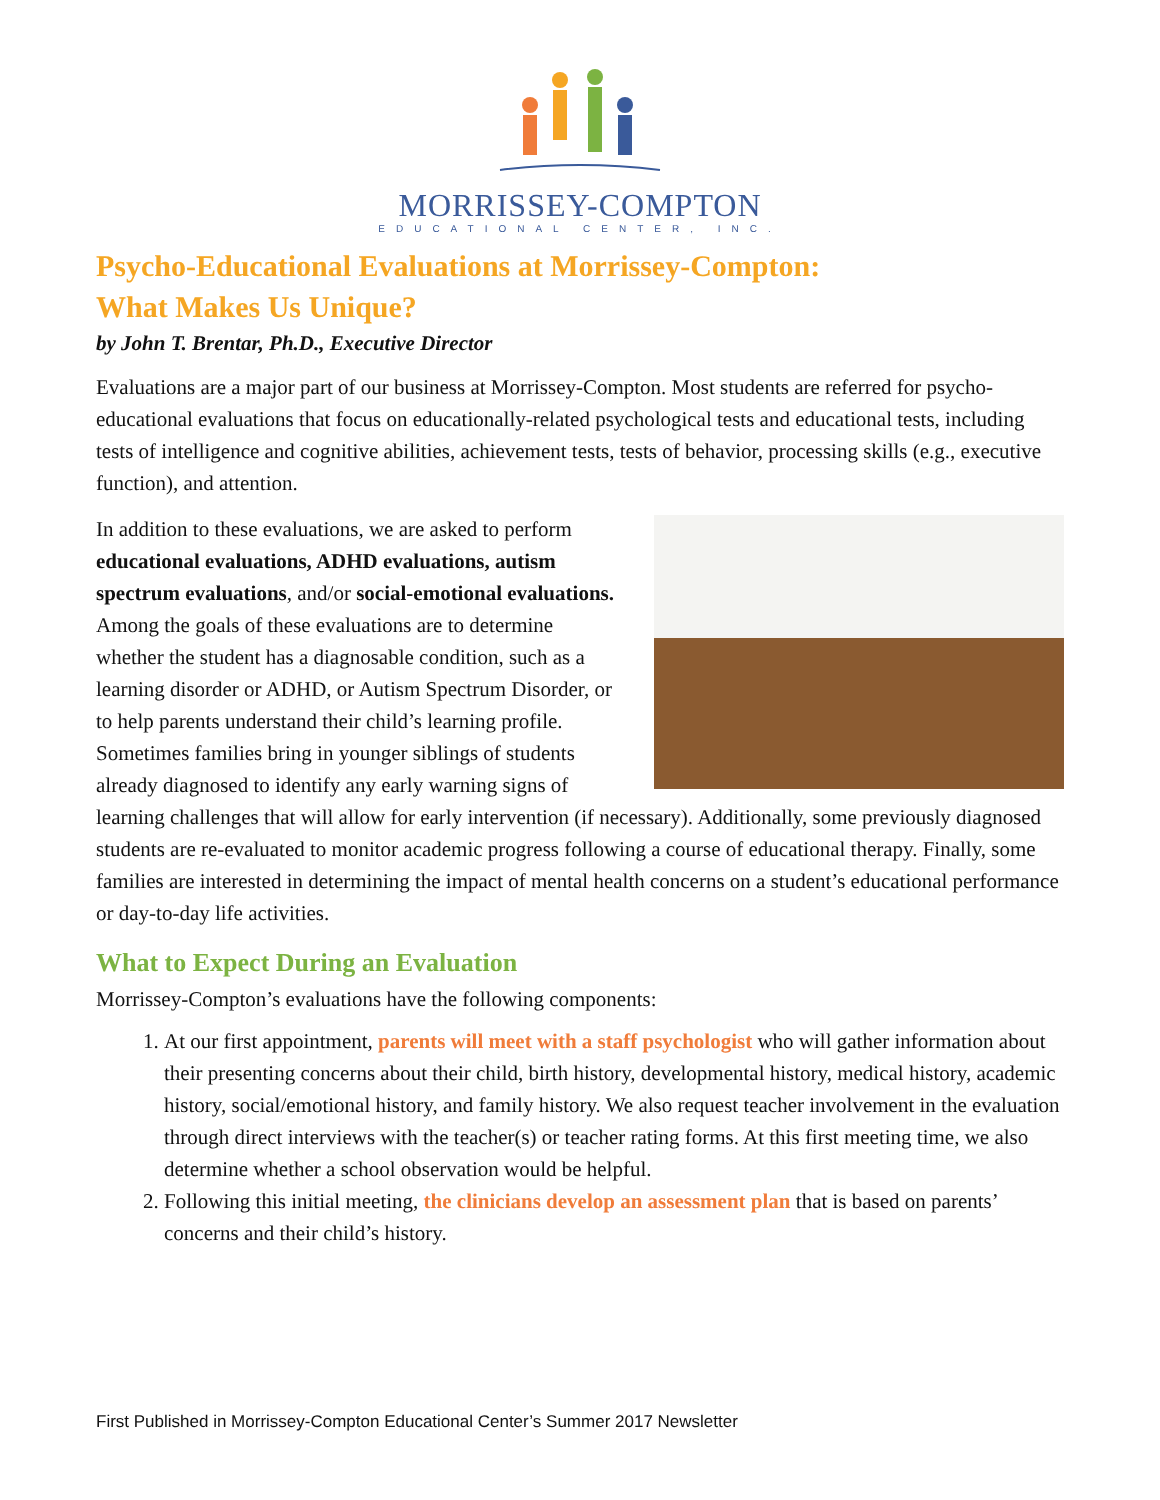MORRISSEY-COMPTON
EDUCATIONAL CENTER, INC.
Psycho-Educational Evaluations at Morrissey-Compton:
What Makes Us Unique?
by John T. Brentar, Ph.D., Executive Director
Evaluations are a major part of our business at Morrissey-Compton. Most students are referred for psycho-educational evaluations that focus on educationally-related psychological tests and educational tests, including tests of intelligence and cognitive abilities, achievement tests, tests of behavior, processing skills (e.g., executive function), and attention.
In addition to these evaluations, we are asked to perform educational evaluations, ADHD evaluations, autism spectrum evaluations, and/or social-emotional evaluations. Among the goals of these evaluations are to determine whether the student has a diagnosable condition, such as a learning disorder or ADHD, or Autism Spectrum Disorder, or to help parents understand their child’s learning profile. Sometimes families bring in younger siblings of students already diagnosed to identify any early warning signs of learning challenges that will allow for early intervention (if necessary). Additionally, some previously diagnosed students are re-evaluated to monitor academic progress following a course of educational therapy. Finally, some families are interested in determining the impact of mental health concerns on a student’s educational performance or day-to-day life activities.
What to Expect During an Evaluation
Morrissey-Compton’s evaluations have the following components:
1. At our first appointment, parents will meet with a staff psychologist who will gather information about their presenting concerns about their child, birth history, developmental history, medical history, academic history, social/emotional history, and family history. We also request teacher involvement in the evaluation through direct interviews with the teacher(s) or teacher rating forms. At this first meeting time, we also determine whether a school observation would be helpful.
2. Following this initial meeting, the clinicians develop an assessment plan that is based on parents’ concerns and their child’s history.
First Published in Morrissey-Compton Educational Center’s Summer 2017 Newsletter